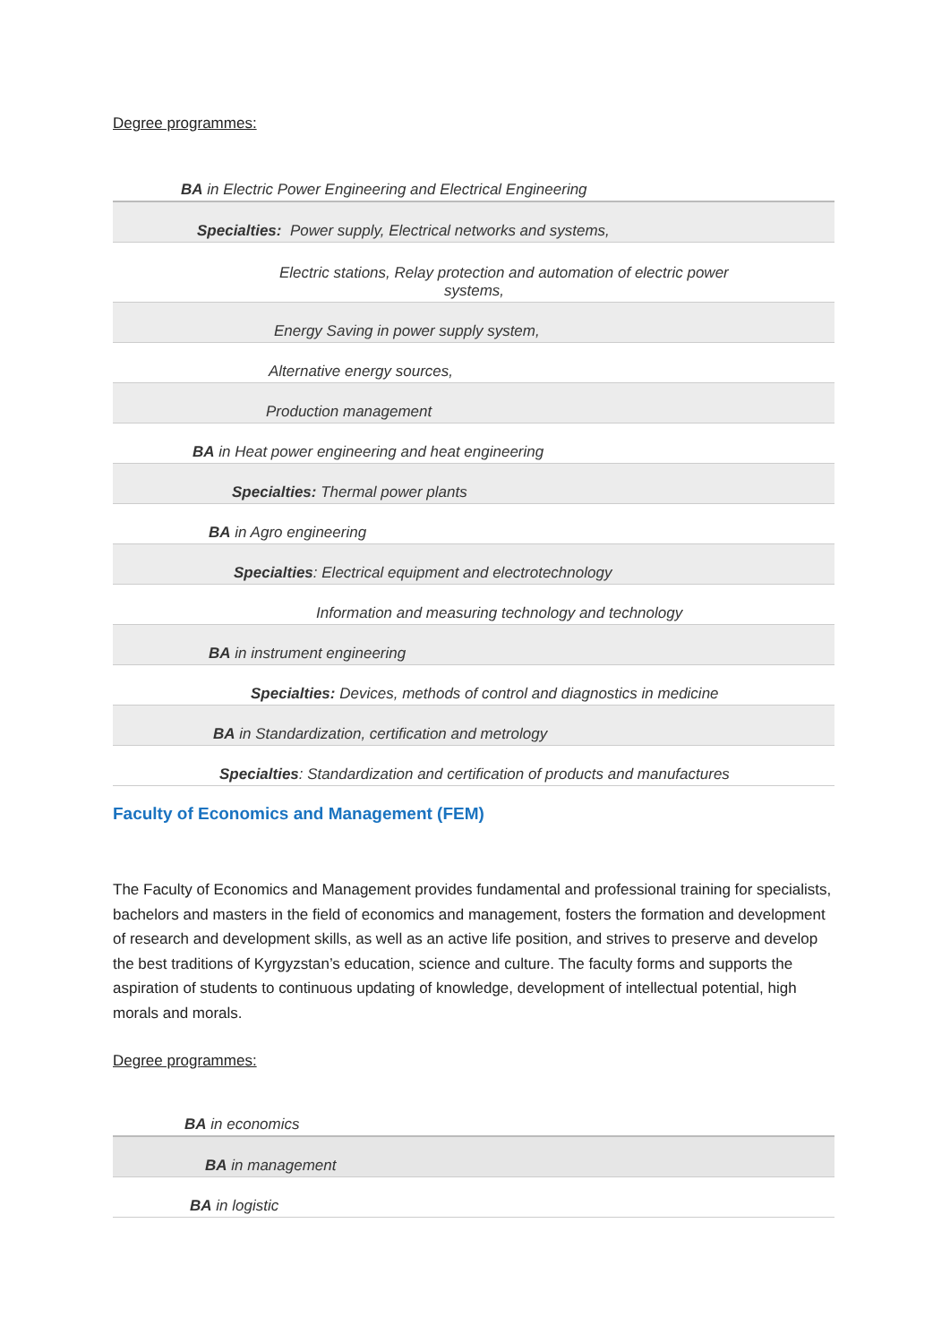Degree programmes:
| BA in Electric Power Engineering and Electrical Engineering |
| Specialties: Power supply, Electrical networks and systems, |
| Electric stations, Relay protection and automation of electric power systems, |
| Energy Saving in power supply system, |
| Alternative energy sources, |
| Production management |
| BA in Heat power engineering and heat engineering |
| Specialties: Thermal power plants |
| BA in Agro engineering |
| Specialties : Electrical equipment and electrotechnology |
| Information and measuring technology and technology |
| BA in instrument engineering |
| Specialties: Devices, methods of control and diagnostics in medicine |
| BA in Standardization, certification and metrology |
| Specialties : Standardization and certification of products and manufactures |
Faculty of Economics and Management (FEM)
The Faculty of Economics and Management provides fundamental and professional training for specialists, bachelors and masters in the field of economics and management, fosters the formation and development of research and development skills, as well as an active life position, and strives to preserve and develop the best traditions of Kyrgyzstan’s education, science and culture. The faculty forms and supports the aspiration of students to continuous updating of knowledge, development of intellectual potential, high morals and morals.
Degree programmes:
| BA in economics |
| BA in management |
| BA in logistic |